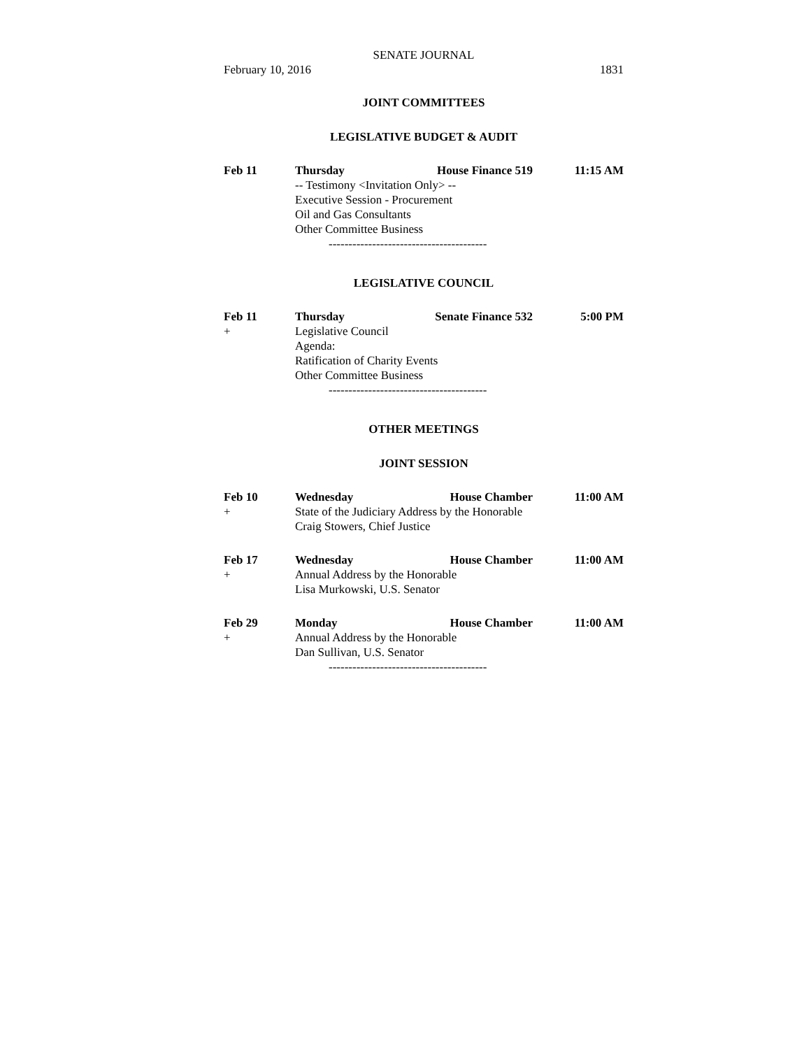SENATE JOURNAL
February 10, 2016 1831
JOINT COMMITTEES
LEGISLATIVE BUDGET & AUDIT
Feb 11 Thursday House Finance 519 11:15 AM
-- Testimony <Invitation Only> --
Executive Session - Procurement
Oil and Gas Consultants
Other Committee Business
----------------------------------------
LEGISLATIVE COUNCIL
Feb 11 Thursday Senate Finance 532 5:00 PM
+ Legislative Council
Agenda:
Ratification of Charity Events
Other Committee Business
----------------------------------------
OTHER MEETINGS
JOINT SESSION
Feb 10 Wednesday House Chamber 11:00 AM
+ State of the Judiciary Address by the Honorable
Craig Stowers, Chief Justice
Feb 17 Wednesday House Chamber 11:00 AM
+ Annual Address by the Honorable
Lisa Murkowski, U.S. Senator
Feb 29 Monday House Chamber 11:00 AM
+ Annual Address by the Honorable
Dan Sullivan, U.S. Senator
----------------------------------------